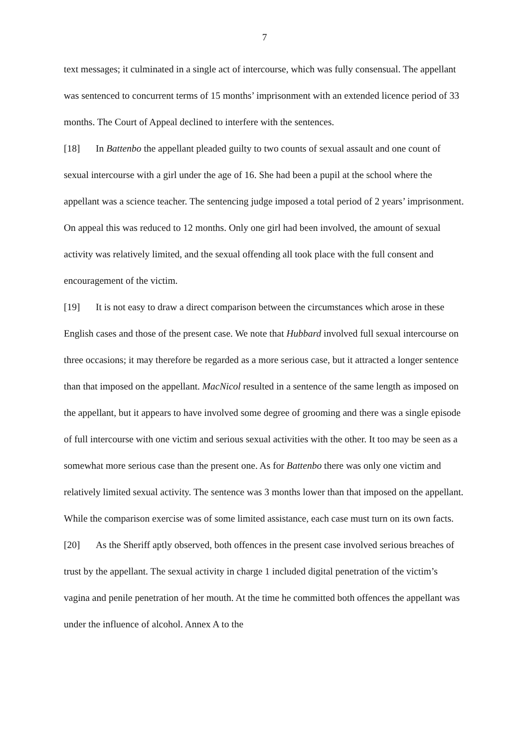7
text messages; it culminated in a single act of intercourse, which was fully consensual. The appellant was sentenced to concurrent terms of 15 months’ imprisonment with an extended licence period of 33 months. The Court of Appeal declined to interfere with the sentences.
[18] In Battenbo the appellant pleaded guilty to two counts of sexual assault and one count of sexual intercourse with a girl under the age of 16. She had been a pupil at the school where the appellant was a science teacher. The sentencing judge imposed a total period of 2 years’ imprisonment. On appeal this was reduced to 12 months. Only one girl had been involved, the amount of sexual activity was relatively limited, and the sexual offending all took place with the full consent and encouragement of the victim.
[19] It is not easy to draw a direct comparison between the circumstances which arose in these English cases and those of the present case. We note that Hubbard involved full sexual intercourse on three occasions; it may therefore be regarded as a more serious case, but it attracted a longer sentence than that imposed on the appellant. MacNicol resulted in a sentence of the same length as imposed on the appellant, but it appears to have involved some degree of grooming and there was a single episode of full intercourse with one victim and serious sexual activities with the other. It too may be seen as a somewhat more serious case than the present one. As for Battenbo there was only one victim and relatively limited sexual activity. The sentence was 3 months lower than that imposed on the appellant. While the comparison exercise was of some limited assistance, each case must turn on its own facts.
[20] As the Sheriff aptly observed, both offences in the present case involved serious breaches of trust by the appellant. The sexual activity in charge 1 included digital penetration of the victim’s vagina and penile penetration of her mouth. At the time he committed both offences the appellant was under the influence of alcohol. Annex A to the